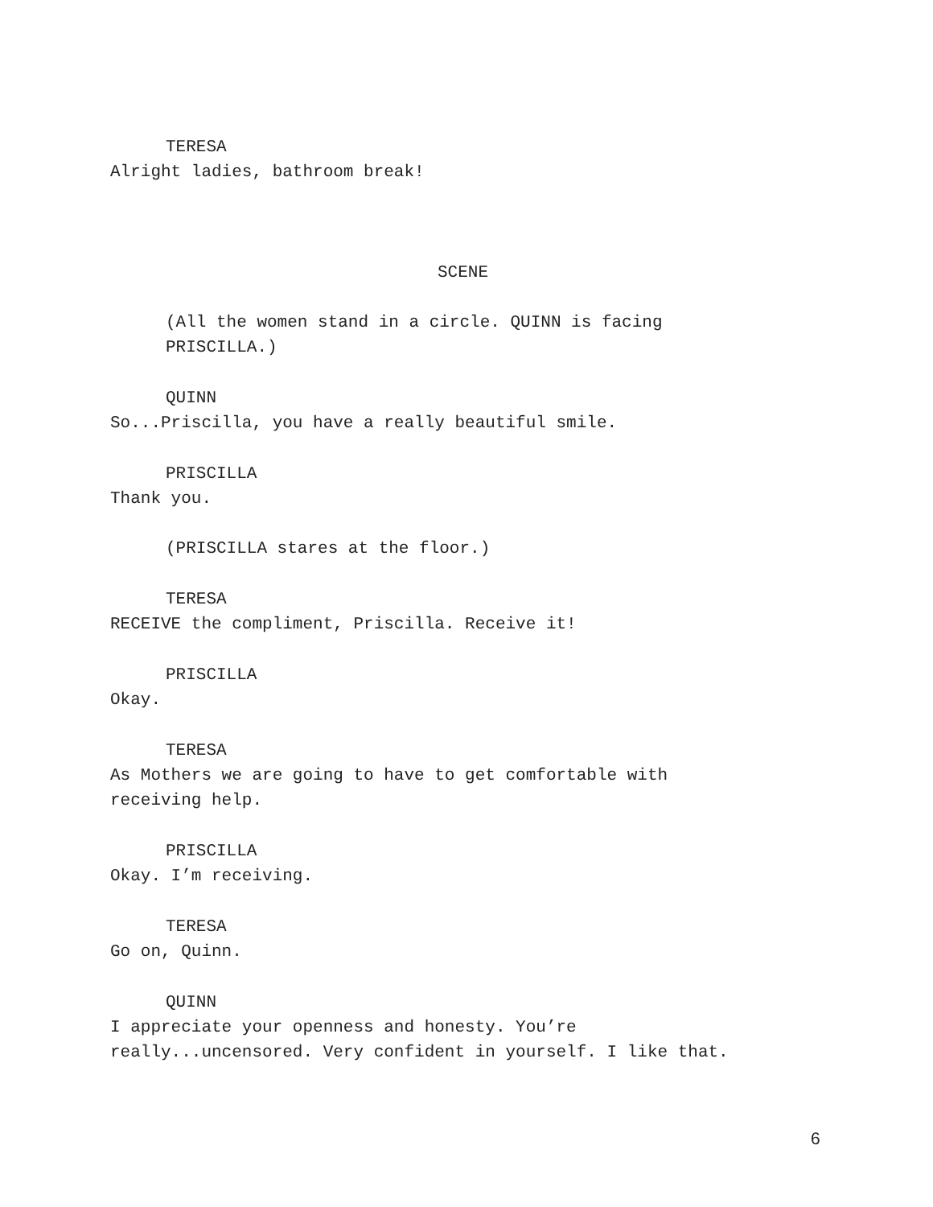TERESA
Alright ladies, bathroom break!
SCENE
(All the women stand in a circle. QUINN is facing
PRISCILLA.)
QUINN
So...Priscilla, you have a really beautiful smile.
PRISCILLA
Thank you.
(PRISCILLA stares at the floor.)
TERESA
RECEIVE the compliment, Priscilla. Receive it!
PRISCILLA
Okay.
TERESA
As Mothers we are going to have to get comfortable with
receiving help.
PRISCILLA
Okay. I’m receiving.
TERESA
Go on, Quinn.
QUINN
I appreciate your openness and honesty. You’re
really...uncensored. Very confident in yourself. I like that.
6